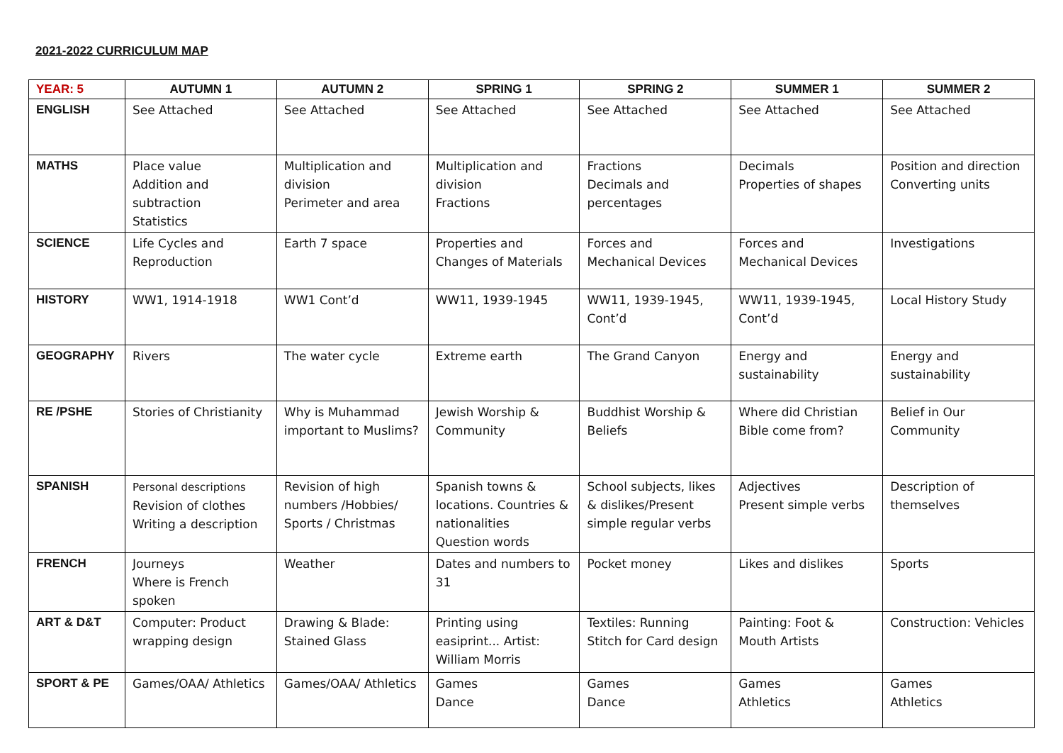2021-2022 CURRICULUM MAP
| YEAR: 5 | AUTUMN 1 | AUTUMN 2 | SPRING 1 | SPRING 2 | SUMMER 1 | SUMMER 2 |
| --- | --- | --- | --- | --- | --- | --- |
| ENGLISH | See Attached | See Attached | See Attached | See Attached | See Attached | See Attached |
| MATHS | Place value Addition and subtraction Statistics | Multiplication and division Perimeter and area | Multiplication and division Fractions | Fractions Decimals and percentages | Decimals Properties of shapes | Position and direction Converting units |
| SCIENCE | Life Cycles and Reproduction | Earth 7 space | Properties and Changes of Materials | Forces and Mechanical Devices | Forces and Mechanical Devices | Investigations |
| HISTORY | WW1, 1914-1918 | WW1 Cont’d | WW11, 1939-1945 | WW11, 1939-1945, Cont’d | WW11, 1939-1945, Cont’d | Local History Study |
| GEOGRAPHY | Rivers | The water cycle | Extreme earth | The Grand Canyon | Energy and sustainability | Energy and sustainability |
| RE /PSHE | Stories of Christianity | Why is Muhammad important to Muslims? | Jewish Worship & Community | Buddhist Worship & Beliefs | Where did Christian Bible come from? | Belief in Our Community |
| SPANISH | Personal descriptions Revision of clothes Writing a description | Revision of high numbers /Hobbies/ Sports / Christmas | Spanish towns & locations. Countries & nationalities Question words | School subjects, likes & dislikes/Present simple regular verbs | Adjectives Present simple verbs | Description of themselves |
| FRENCH | Journeys Where is French spoken | Weather | Dates and numbers to 31 | Pocket money | Likes and dislikes | Sports |
| ART & D&T | Computer: Product wrapping design | Drawing & Blade: Stained Glass | Printing using easiprint... Artist: William Morris | Textiles: Running Stitch for Card design | Painting: Foot & Mouth Artists | Construction: Vehicles |
| SPORT & PE | Games/OAA/ Athletics | Games/OAA/ Athletics | Games Dance | Games Dance | Games Athletics | Games Athletics |